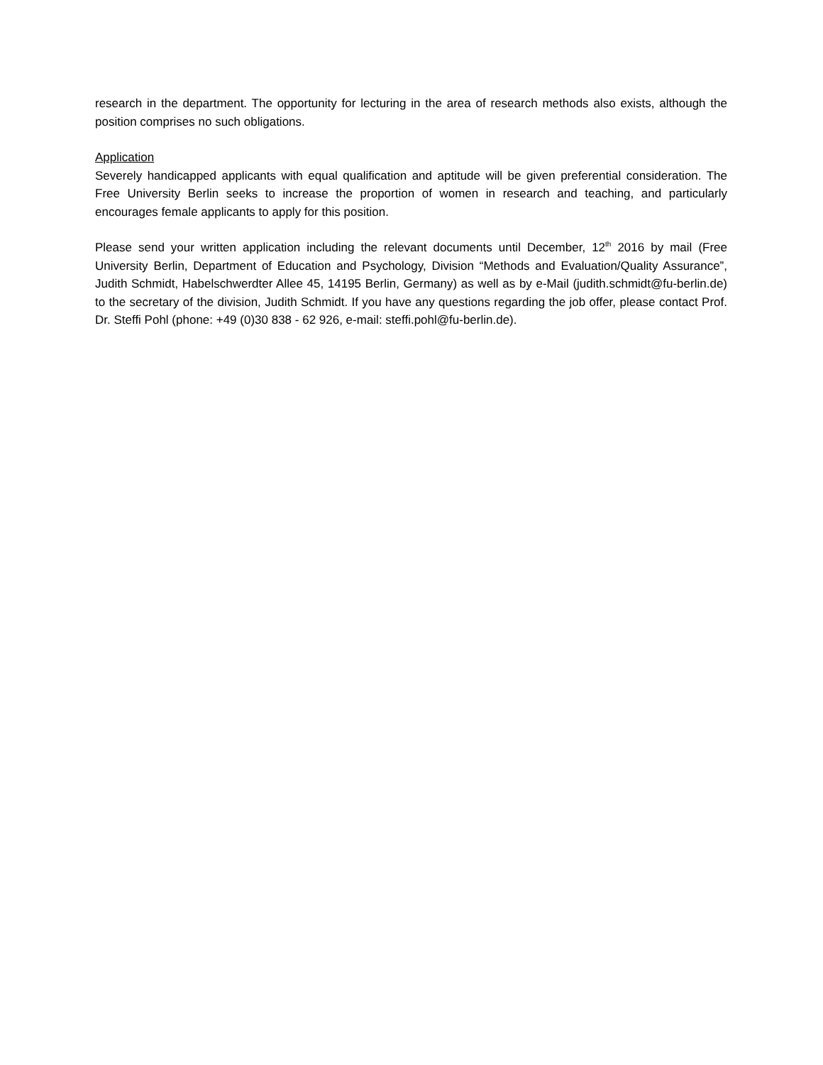research in the department. The opportunity for lecturing in the area of research methods also exists, although the position comprises no such obligations.
Application
Severely handicapped applicants with equal qualification and aptitude will be given preferential consideration. The Free University Berlin seeks to increase the proportion of women in research and teaching, and particularly encourages female applicants to apply for this position.
Please send your written application including the relevant documents until December, 12<sup>th</sup> 2016 by mail (Free University Berlin, Department of Education and Psychology, Division “Methods and Evaluation/Quality Assurance”, Judith Schmidt, Habelschwerdter Allee 45, 14195 Berlin, Germany) as well as by e-Mail (judith.schmidt@fu-berlin.de) to the secretary of the division, Judith Schmidt. If you have any questions regarding the job offer, please contact Prof. Dr. Steffi Pohl (phone: +49 (0)30 838 - 62 926, e-mail: steffi.pohl@fu-berlin.de).